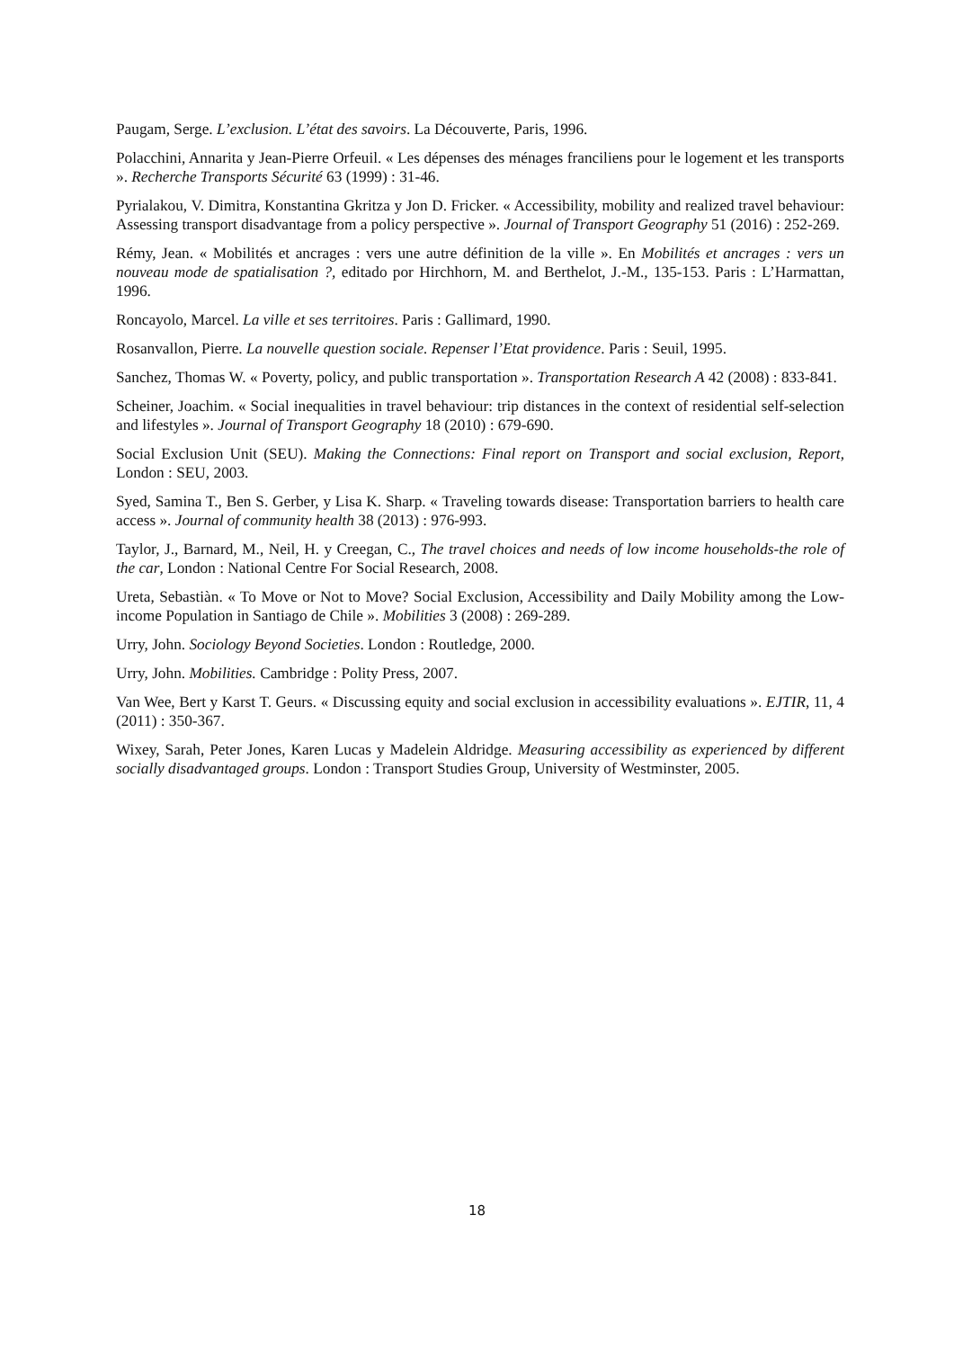Paugam, Serge. L’exclusion. L’état des savoirs. La Découverte, Paris, 1996.
Polacchini, Annarita y Jean-Pierre Orfeuil. « Les dépenses des ménages franciliens pour le logement et les transports ». Recherche Transports Sécurité 63 (1999) : 31-46.
Pyrialakou, V. Dimitra, Konstantina Gkritza y Jon D. Fricker. « Accessibility, mobility and realized travel behaviour: Assessing transport disadvantage from a policy perspective ». Journal of Transport Geography 51 (2016) : 252-269.
Rémy, Jean. « Mobilités et ancrages : vers une autre définition de la ville ». En Mobilités et ancrages : vers un nouveau mode de spatialisation ?, editado por Hirchhorn, M. and Berthelot, J.-M., 135-153. Paris : L’Harmattan, 1996.
Roncayolo, Marcel. La ville et ses territoires. Paris : Gallimard, 1990.
Rosanvallon, Pierre. La nouvelle question sociale. Repenser l’Etat providence. Paris : Seuil, 1995.
Sanchez, Thomas W. « Poverty, policy, and public transportation ». Transportation Research A 42 (2008) : 833-841.
Scheiner, Joachim. « Social inequalities in travel behaviour: trip distances in the context of residential self-selection and lifestyles ». Journal of Transport Geography 18 (2010) : 679-690.
Social Exclusion Unit (SEU). Making the Connections: Final report on Transport and social exclusion, Report, London : SEU, 2003.
Syed, Samina T., Ben S. Gerber, y Lisa K. Sharp. « Traveling towards disease: Transportation barriers to health care access ». Journal of community health 38 (2013) : 976-993.
Taylor, J., Barnard, M., Neil, H. y Creegan, C., The travel choices and needs of low income households-the role of the car, London : National Centre For Social Research, 2008.
Ureta, Sebastiàn. « To Move or Not to Move? Social Exclusion, Accessibility and Daily Mobility among the Low-income Population in Santiago de Chile ». Mobilities 3 (2008) : 269-289.
Urry, John. Sociology Beyond Societies. London : Routledge, 2000.
Urry, John. Mobilities. Cambridge : Polity Press, 2007.
Van Wee, Bert y Karst T. Geurs. « Discussing equity and social exclusion in accessibility evaluations ». EJTIR, 11, 4 (2011) : 350-367.
Wixey, Sarah, Peter Jones, Karen Lucas y Madelein Aldridge. Measuring accessibility as experienced by different socially disadvantaged groups. London : Transport Studies Group, University of Westminster, 2005.
18